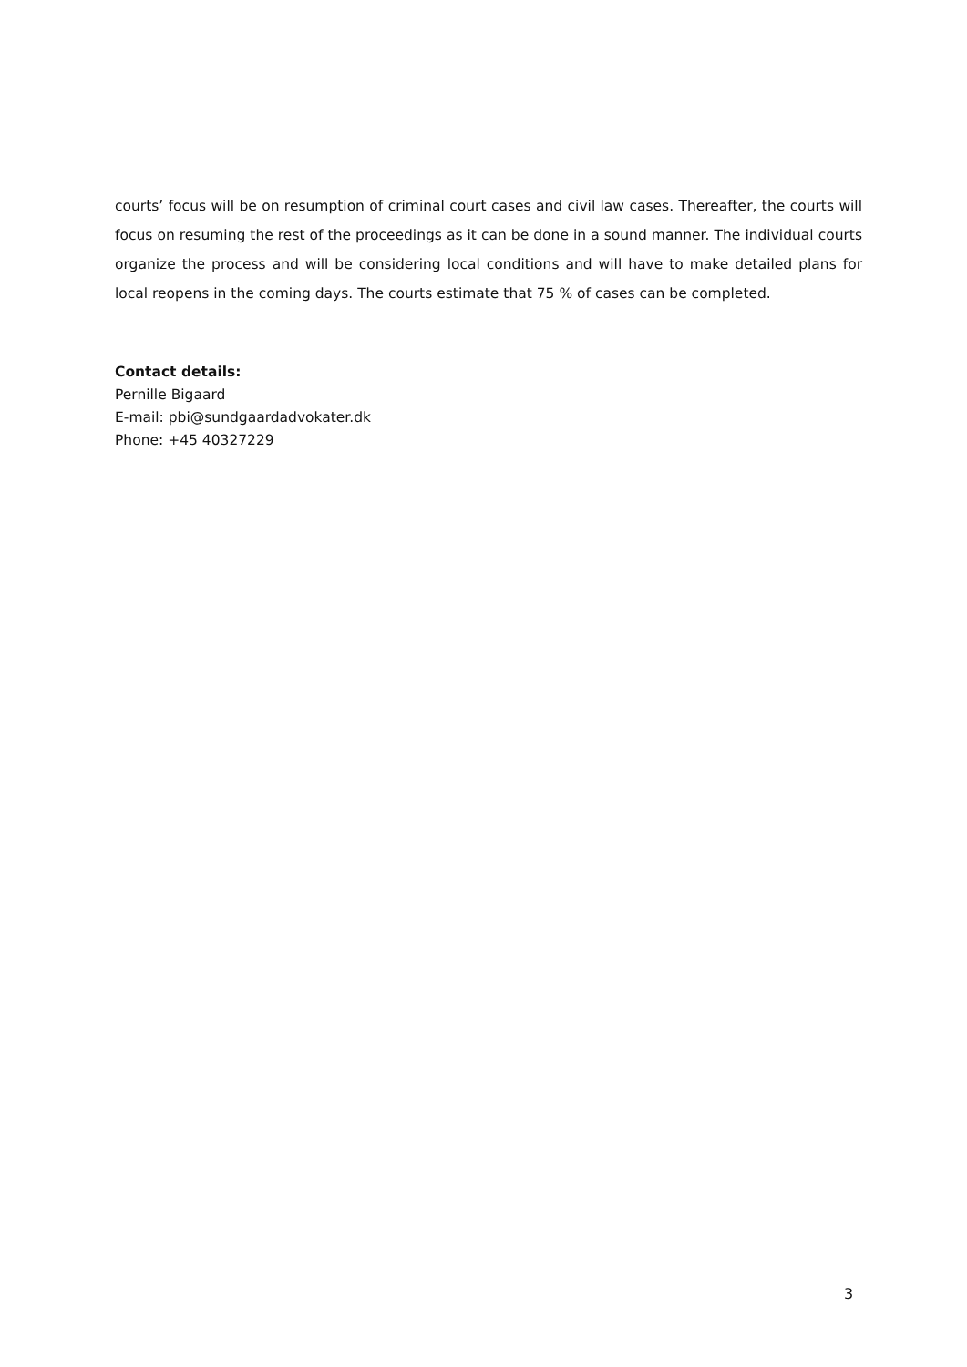courts’ focus will be on resumption of criminal court cases and civil law cases. Thereafter, the courts will focus on resuming the rest of the proceedings as it can be done in a sound manner. The individual courts organize the process and will be considering local conditions and will have to make detailed plans for local reopens in the coming days. The courts estimate that 75 % of cases can be completed.
Contact details:
Pernille Bigaard
E-mail: pbi@sundgaardadvokater.dk
Phone: +45 40327229
3